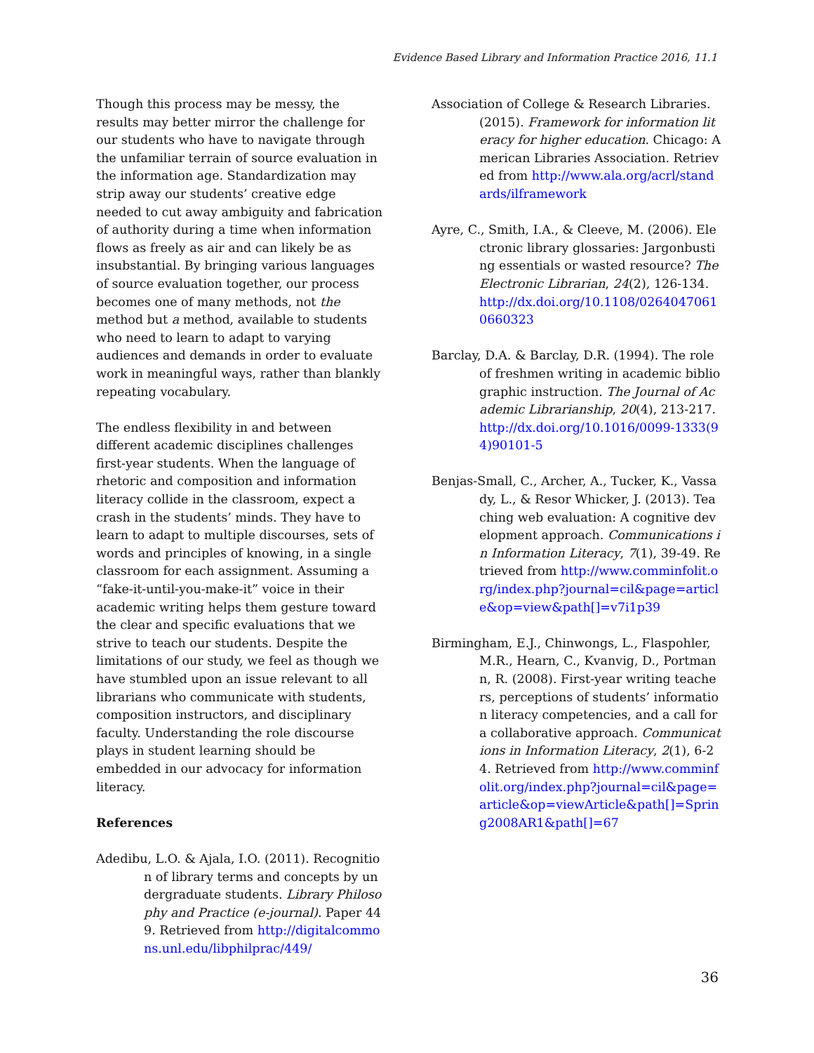Evidence Based Library and Information Practice 2016, 11.1
Though this process may be messy, the results may better mirror the challenge for our students who have to navigate through the unfamiliar terrain of source evaluation in the information age. Standardization may strip away our students’ creative edge needed to cut away ambiguity and fabrication of authority during a time when information flows as freely as air and can likely be as insubstantial. By bringing various languages of source evaluation together, our process becomes one of many methods, not the method but a method, available to students who need to learn to adapt to varying audiences and demands in order to evaluate work in meaningful ways, rather than blankly repeating vocabulary.
The endless flexibility in and between different academic disciplines challenges first-year students. When the language of rhetoric and composition and information literacy collide in the classroom, expect a crash in the students’ minds. They have to learn to adapt to multiple discourses, sets of words and principles of knowing, in a single classroom for each assignment. Assuming a “fake-it-until-you-make-it” voice in their academic writing helps them gesture toward the clear and specific evaluations that we strive to teach our students. Despite the limitations of our study, we feel as though we have stumbled upon an issue relevant to all librarians who communicate with students, composition instructors, and disciplinary faculty. Understanding the role discourse plays in student learning should be embedded in our advocacy for information literacy.
References
Adedibu, L.O. & Ajala, I.O. (2011). Recognition of library terms and concepts by undergraduate students. Library Philosophy and Practice (e-journal). Paper 449. Retrieved from http://digitalcommons.unl.edu/libphilprac/449/
Association of College & Research Libraries. (2015). Framework for information literacy for higher education. Chicago: American Libraries Association. Retrieved from http://www.ala.org/acrl/standards/ilframework
Ayre, C., Smith, I.A., & Cleeve, M. (2006). Electronic library glossaries: Jargonbusting essentials or wasted resource? The Electronic Librarian, 24(2), 126-134. http://dx.doi.org/10.1108/02640470610660323
Barclay, D.A. & Barclay, D.R. (1994). The role of freshmen writing in academic bibliographic instruction. The Journal of Academic Librarianship, 20(4), 213-217. http://dx.doi.org/10.1016/0099-1333(94)90101-5
Benjas-Small, C., Archer, A., Tucker, K., Vassady, L., & Resor Whicker, J. (2013). Teaching web evaluation: A cognitive development approach. Communications in Information Literacy, 7(1), 39-49. Retrieved from http://www.comminfolit.org/index.php?journal=cil&page=article&op=view&path[]=v7i1p39
Birmingham, E.J., Chinwongs, L., Flaspohler, M.R., Hearn, C., Kvanvig, D., Portmann, R. (2008). First-year writing teachers, perceptions of students’ information literacy competencies, and a call for a collaborative approach. Communications in Information Literacy, 2(1), 6-24. Retrieved from http://www.comminfolit.org/index.php?journal=cil&page=article&op=viewArticle&path[]=Spring2008AR1&path[]=67
36